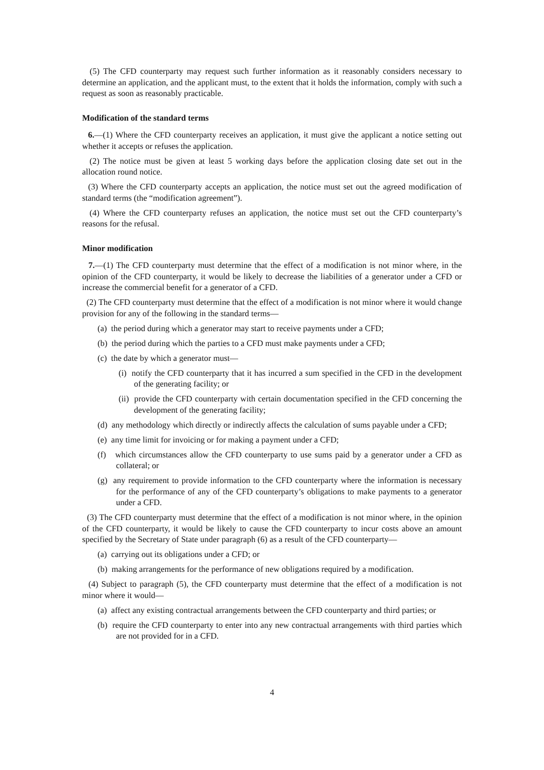(5) The CFD counterparty may request such further information as it reasonably considers necessary to determine an application, and the applicant must, to the extent that it holds the information, comply with such a request as soon as reasonably practicable.
Modification of the standard terms
6.—(1) Where the CFD counterparty receives an application, it must give the applicant a notice setting out whether it accepts or refuses the application.
(2) The notice must be given at least 5 working days before the application closing date set out in the allocation round notice.
(3) Where the CFD counterparty accepts an application, the notice must set out the agreed modification of standard terms (the “modification agreement”).
(4) Where the CFD counterparty refuses an application, the notice must set out the CFD counterparty’s reasons for the refusal.
Minor modification
7.—(1) The CFD counterparty must determine that the effect of a modification is not minor where, in the opinion of the CFD counterparty, it would be likely to decrease the liabilities of a generator under a CFD or increase the commercial benefit for a generator of a CFD.
(2) The CFD counterparty must determine that the effect of a modification is not minor where it would change provision for any of the following in the standard terms—
(a) the period during which a generator may start to receive payments under a CFD;
(b) the period during which the parties to a CFD must make payments under a CFD;
(c) the date by which a generator must—
(i) notify the CFD counterparty that it has incurred a sum specified in the CFD in the development of the generating facility; or
(ii) provide the CFD counterparty with certain documentation specified in the CFD concerning the development of the generating facility;
(d) any methodology which directly or indirectly affects the calculation of sums payable under a CFD;
(e) any time limit for invoicing or for making a payment under a CFD;
(f) which circumstances allow the CFD counterparty to use sums paid by a generator under a CFD as collateral; or
(g) any requirement to provide information to the CFD counterparty where the information is necessary for the performance of any of the CFD counterparty’s obligations to make payments to a generator under a CFD.
(3) The CFD counterparty must determine that the effect of a modification is not minor where, in the opinion of the CFD counterparty, it would be likely to cause the CFD counterparty to incur costs above an amount specified by the Secretary of State under paragraph (6) as a result of the CFD counterparty—
(a) carrying out its obligations under a CFD; or
(b) making arrangements for the performance of new obligations required by a modification.
(4) Subject to paragraph (5), the CFD counterparty must determine that the effect of a modification is not minor where it would—
(a) affect any existing contractual arrangements between the CFD counterparty and third parties; or
(b) require the CFD counterparty to enter into any new contractual arrangements with third parties which are not provided for in a CFD.
4